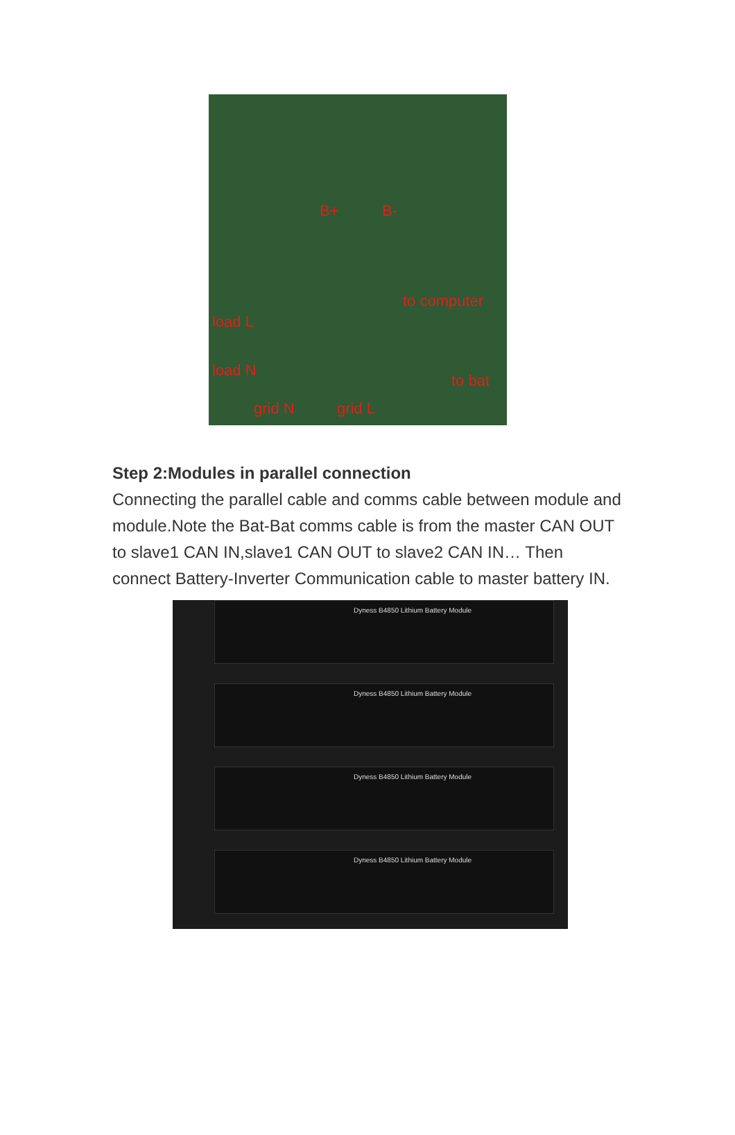B+ B-
to computer
load L
load N
to bat
grid N grid L
Step 2:Modules in parallel connection
Connecting the parallel cable and comms cable between module and module.Note the Bat-Bat comms cable is from the master CAN OUT to slave1 CAN IN,slave1 CAN OUT to slave2 CAN IN… Then connect Battery-Inverter Communication cable to master battery IN.
Dyness B4850 Lithium Battery Module
Dyness B4850 Lithium Battery Module
Dyness B4850 Lithium Battery Module
Dyness B4850 Lithium Battery Module